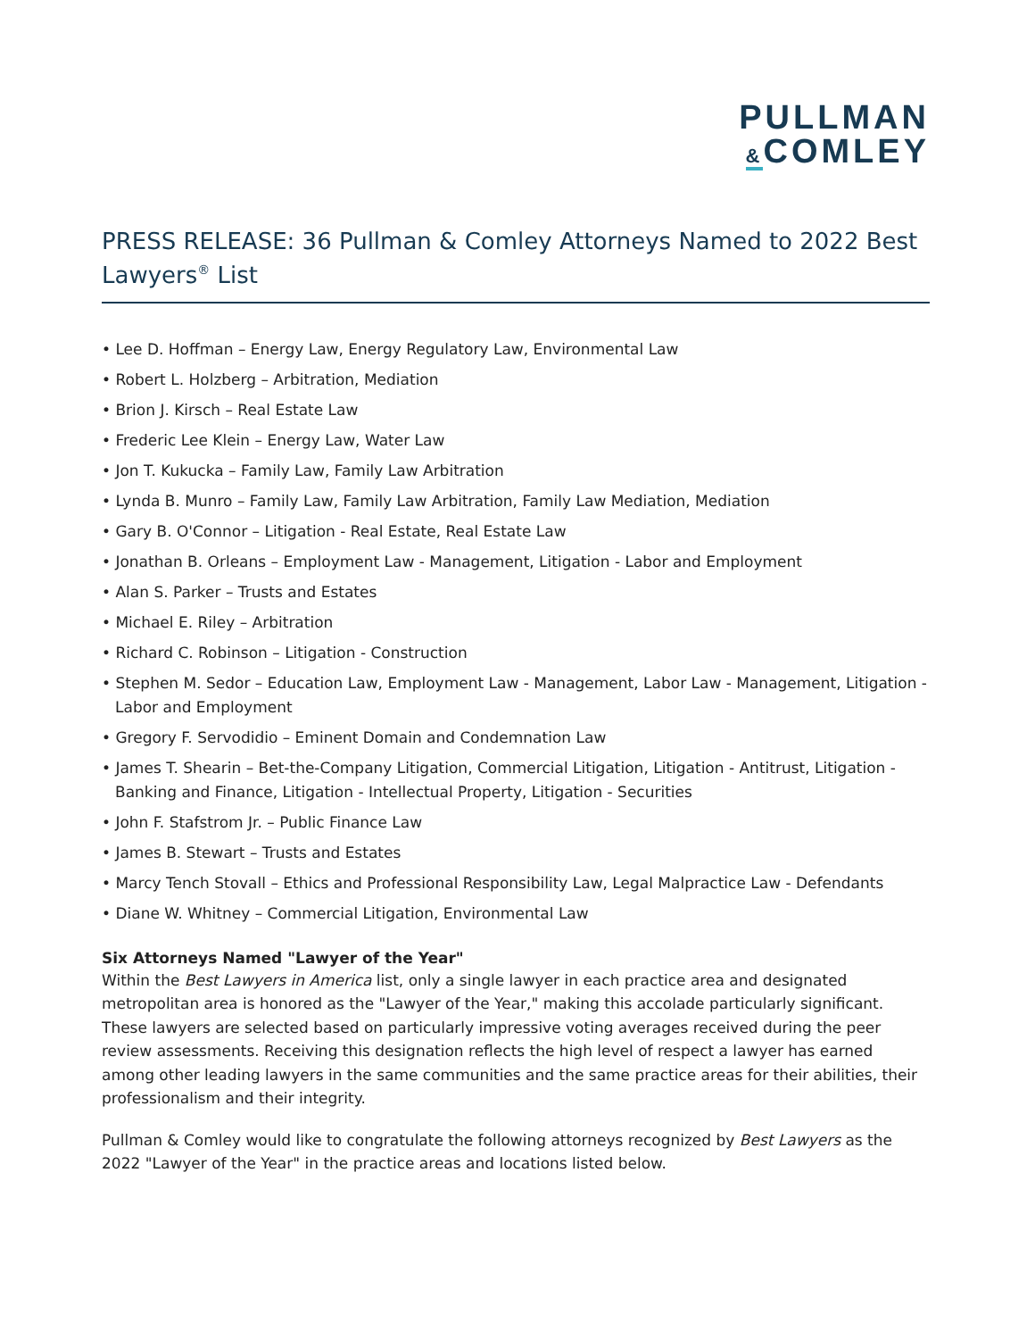PULLMAN
&COMLEY
PRESS RELEASE: 36 Pullman & Comley Attorneys Named to 2022 Best Lawyers<sup>®</sup> List
• Lee D. Hoffman – Energy Law, Energy Regulatory Law, Environmental Law
• Robert L. Holzberg – Arbitration, Mediation
• Brion J. Kirsch – Real Estate Law
• Frederic Lee Klein – Energy Law, Water Law
• Jon T. Kukucka – Family Law, Family Law Arbitration
• Lynda B. Munro – Family Law, Family Law Arbitration, Family Law Mediation, Mediation
• Gary B. O'Connor – Litigation - Real Estate, Real Estate Law
• Jonathan B. Orleans – Employment Law - Management, Litigation - Labor and Employment
• Alan S. Parker – Trusts and Estates
• Michael E. Riley – Arbitration
• Richard C. Robinson – Litigation - Construction
• Stephen M. Sedor – Education Law, Employment Law - Management, Labor Law - Management, Litigation - Labor and Employment
• Gregory F. Servodidio – Eminent Domain and Condemnation Law
• James T. Shearin – Bet-the-Company Litigation, Commercial Litigation, Litigation - Antitrust, Litigation - Banking and Finance, Litigation - Intellectual Property, Litigation - Securities
• John F. Stafstrom Jr. – Public Finance Law
• James B. Stewart – Trusts and Estates
• Marcy Tench Stovall – Ethics and Professional Responsibility Law, Legal Malpractice Law - Defendants
• Diane W. Whitney – Commercial Litigation, Environmental Law
Six Attorneys Named "Lawyer of the Year"
Within the Best Lawyers in America list, only a single lawyer in each practice area and designated metropolitan area is honored as the "Lawyer of the Year," making this accolade particularly significant. These lawyers are selected based on particularly impressive voting averages received during the peer review assessments. Receiving this designation reflects the high level of respect a lawyer has earned among other leading lawyers in the same communities and the same practice areas for their abilities, their professionalism and their integrity.
Pullman & Comley would like to congratulate the following attorneys recognized by Best Lawyers as the 2022 "Lawyer of the Year" in the practice areas and locations listed below.